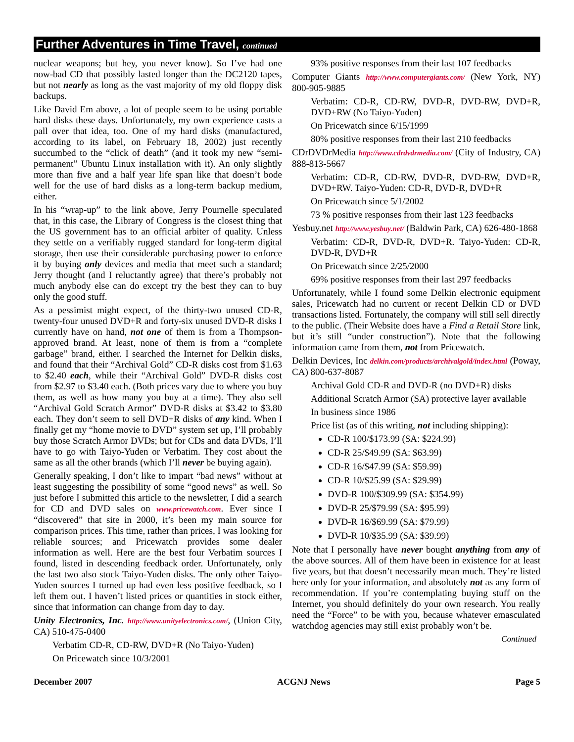Further Adventures in Time Travel, continued
nuclear weapons; but hey, you never know). So I’ve had one now-bad CD that possibly lasted longer than the DC2120 tapes, but not nearly as long as the vast majority of my old floppy disk backups.
Like David Em above, a lot of people seem to be using portable hard disks these days. Unfortunately, my own experience casts a pall over that idea, too. One of my hard disks (manufactured, according to its label, on February 18, 2002) just recently succumbed to the “click of death” (and it took my new “semi-permanent” Ubuntu Linux installation with it). An only slightly more than five and a half year life span like that doesn’t bode well for the use of hard disks as a long-term backup medium, either.
In his “wrap-up” to the link above, Jerry Pournelle speculated that, in this case, the Library of Congress is the closest thing that the US government has to an official arbiter of quality. Unless they settle on a verifiably rugged standard for long-term digital storage, then use their considerable purchasing power to enforce it by buying only devices and media that meet such a standard; Jerry thought (and I reluctantly agree) that there’s probably not much anybody else can do except try the best they can to buy only the good stuff.
As a pessimist might expect, of the thirty-two unused CD-R, twenty-four unused DVD+R and forty-six unused DVD-R disks I currently have on hand, not one of them is from a Thompson-approved brand. At least, none of them is from a “complete garbage” brand, either. I searched the Internet for Delkin disks, and found that their “Archival Gold” CD-R disks cost from $1.63 to $2.40 each, while their “Archival Gold” DVD-R disks cost from $2.97 to $3.40 each. (Both prices vary due to where you buy them, as well as how many you buy at a time). They also sell “Archival Gold Scratch Armor” DVD-R disks at $3.42 to $3.80 each. They don’t seem to sell DVD+R disks of any kind. When I finally get my “home movie to DVD” system set up, I’ll probably buy those Scratch Armor DVDs; but for CDs and data DVDs, I’ll have to go with Taiyo-Yuden or Verbatim. They cost about the same as all the other brands (which I’ll never be buying again).
Generally speaking, I don’t like to impart “bad news” without at least suggesting the possibility of some “good news” as well. So just before I submitted this article to the newsletter, I did a search for CD and DVD sales on www.pricewatch.com. Ever since I “discovered” that site in 2000, it’s been my main source for comparison prices. This time, rather than prices, I was looking for reliable sources; and Pricewatch provides some dealer information as well. Here are the best four Verbatim sources I found, listed in descending feedback order. Unfortunately, only the last two also stock Taiyo-Yuden disks. The only other Taiyo-Yuden sources I turned up had even less positive feedback, so I left them out. I haven’t listed prices or quantities in stock either, since that information can change from day to day.
Unity Electronics, Inc. http://www.unityelectronics.com/, (Union City, CA) 510-475-0400
Verbatim CD-R, CD-RW, DVD+R (No Taiyo-Yuden)
On Pricewatch since 10/3/2001
93% positive responses from their last 107 feedbacks
Computer Giants http://www.computergiants.com/ (New York, NY) 800-905-9885
Verbatim: CD-R, CD-RW, DVD-R, DVD-RW, DVD+R, DVD+RW (No Taiyo-Yuden)
On Pricewatch since 6/15/1999
80% positive responses from their last 210 feedbacks
CDrDVDrMedia http://www.cdrdvdrmedia.com/ (City of Industry, CA) 888-813-5667
Verbatim: CD-R, CD-RW, DVD-R, DVD-RW, DVD+R, DVD+RW. Taiyo-Yuden: CD-R, DVD-R, DVD+R
On Pricewatch since 5/1/2002
73 % positive responses from their last 123 feedbacks
Yesbuy.net http://www.yesbuy.net/ (Baldwin Park, CA) 626-480-1868
Verbatim: CD-R, DVD-R, DVD+R. Taiyo-Yuden: CD-R, DVD-R, DVD+R
On Pricewatch since 2/25/2000
69% positive responses from their last 297 feedbacks
Unfortunately, while I found some Delkin electronic equipment sales, Pricewatch had no current or recent Delkin CD or DVD transactions listed. Fortunately, the company will still sell directly to the public. (Their Website does have a Find a Retail Store link, but it’s still “under construction”). Note that the following information came from them, not from Pricewatch.
Delkin Devices, Inc delkin.com/products/archivalgold/index.html (Poway, CA) 800-637-8087
Archival Gold CD-R and DVD-R (no DVD+R) disks
Additional Scratch Armor (SA) protective layer available
In business since 1986
Price list (as of this writing, not including shipping):
CD-R 100/$173.99 (SA: $224.99)
CD-R 25/$49.99 (SA: $63.99)
CD-R 16/$47.99 (SA: $59.99)
CD-R 10/$25.99 (SA: $29.99)
DVD-R 100/$309.99 (SA: $354.99)
DVD-R 25/$79.99 (SA: $95.99)
DVD-R 16/$69.99 (SA: $79.99)
DVD-R 10/$35.99 (SA: $39.99)
Note that I personally have never bought anything from any of the above sources. All of them have been in existence for at least five years, but that doesn’t necessarily mean much. They’re listed here only for your information, and absolutely not as any form of recommendation. If you’re contemplating buying stuff on the Internet, you should definitely do your own research. You really need the “Force” to be with you, because whatever emasculated watchdog agencies may still exist probably won’t be.
Continued
December 2007 ACGNJ News Page 5